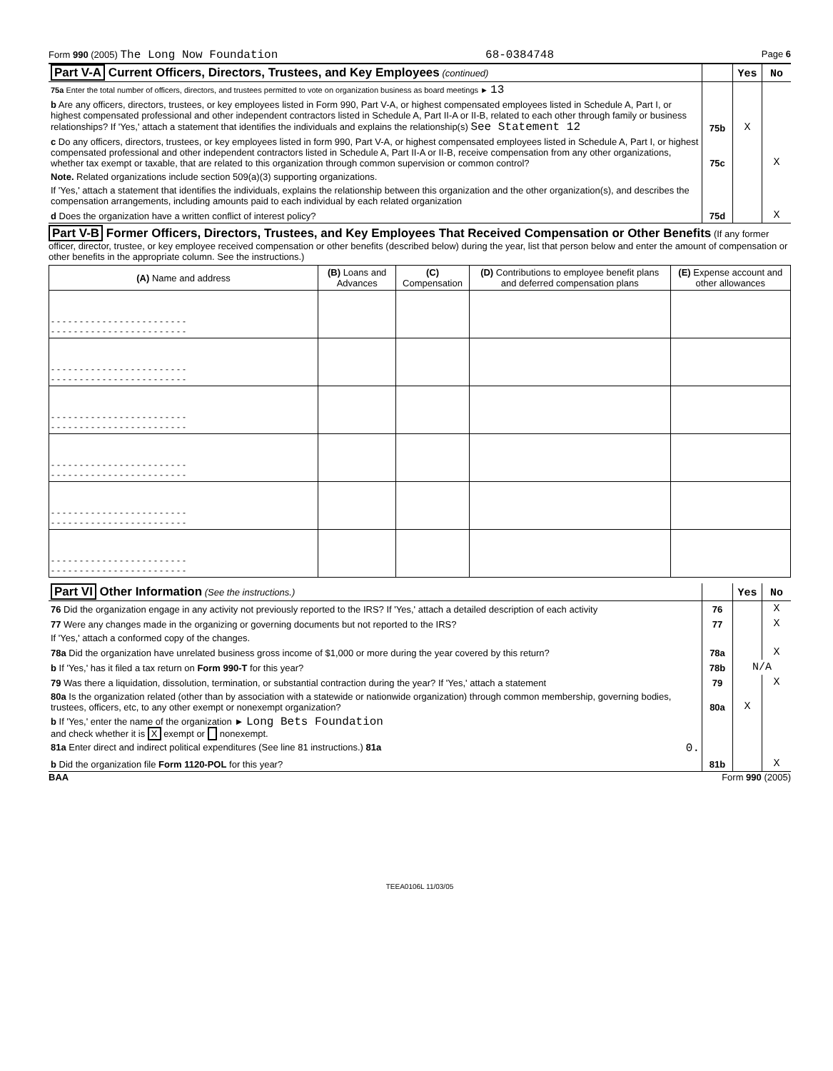Form 990 (2005) The Long Now Foundation 68-0384748 Page 6
| Part V-A Current Officers, Directors, Trustees, and Key Employees (continued) | | Yes | No |
| 75a Enter the total number of officers, directors, and trustees permitted to vote on organization business as board meetings ► 13 | | | |
| b Are any officers, directors, trustees, or key employees listed in Form 990, Part V-A, or highest compensated employees listed in Schedule A, Part I, or highest compensated professional and other independent contractors listed in Schedule A, Part II-A or II-B, related to each other through family or business relationships? If 'Yes,' attach a statement that identifies the individuals and explains the relationship(s) See Statement 12 | 75b | X | |
| c Do any officers, directors, trustees, or key employees listed in form 990, Part V-A, or highest compensated employees listed in Schedule A, Part I, or highest compensated professional and other independent contractors listed in Schedule A, Part II-A or II-B, receive compensation from any other organizations, whether tax exempt or taxable, that are related to this organization through common supervision or common control? | 75c | | X |
| Note. Related organizations include section 509(a)(3) supporting organizations. | | | |
| If 'Yes,' attach a statement that identifies the individuals, explains the relationship between this organization and the other organization(s), and describes the compensation arrangements, including amounts paid to each individual by each related organization | | | |
| d Does the organization have a written conflict of interest policy? | 75d | | X |
Part V-B Former Officers, Directors, Trustees, and Key Employees That Received Compensation or Other Benefits (If any former officer, director, trustee, or key employee received compensation or other benefits (described below) during the year, list that person below and enter the amount of compensation or other benefits in the appropriate column. See the instructions.)
| (A) Name and address | (B) Loans and Advances | (C) Compensation | (D) Contributions to employee benefit plans and deferred compensation plans | (E) Expense account and other allowances |
| --- | --- | --- | --- | --- |
| ------------------------ ------------------------ | | | | |
| ------------------------ ------------------------ | | | | |
| ------------------------ ------------------------ | | | | |
| ------------------------ ------------------------ | | | | |
| ------------------------ ------------------------ | | | | |
| ------------------------ ------------------------ | | | | |
| Part VI Other Information (See the instructions.) | | Yes | No |
| 76 Did the organization engage in any activity not previously reported to the IRS? If 'Yes,' attach a detailed description of each activity | 76 | | X |
| 77 Were any changes made in the organizing or governing documents but not reported to the IRS? | 77 | | X |
| If 'Yes,' attach a conformed copy of the changes. | | | |
| 78a Did the organization have unrelated business gross income of $1,000 or more during the year covered by this return? | 78a | | X |
| b If 'Yes,' has it filed a tax return on Form 990-T for this year? | 78b | N/A | |
| 79 Was there a liquidation, dissolution, termination, or substantial contraction during the year? If 'Yes,' attach a statement | 79 | | X |
| 80a Is the organization related (other than by association with a statewide or nationwide organization) through common membership, governing bodies, trustees, officers, etc, to any other exempt or nonexempt organization? | 80a | X | |
| b If 'Yes,' enter the name of the organization ► Long Bets Foundation and check whether it is X exempt or nonexempt. | | | |
| 81a Enter direct and indirect political expenditures (See line 81 instructions.) 81a 0. | | | |
| b Did the organization file Form 1120-POL for this year? | 81b | | X |
BAA Form 990 (2005)
TEEA0106L 11/03/05